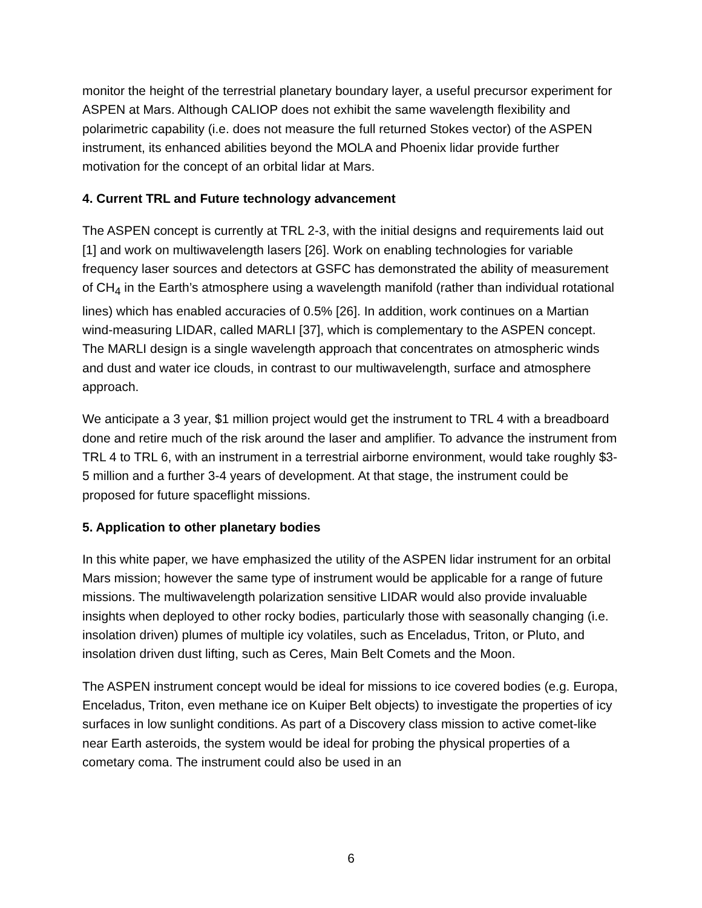monitor the height of the terrestrial planetary boundary layer, a useful precursor experiment for ASPEN at Mars. Although CALIOP does not exhibit the same wavelength flexibility and polarimetric capability (i.e. does not measure the full returned Stokes vector) of the ASPEN instrument, its enhanced abilities beyond the MOLA and Phoenix lidar provide further motivation for the concept of an orbital lidar at Mars.
4. Current TRL and Future technology advancement
The ASPEN concept is currently at TRL 2-3, with the initial designs and requirements laid out [1] and work on multiwavelength lasers [26]. Work on enabling technologies for variable frequency laser sources and detectors at GSFC has demonstrated the ability of measurement of CH<sub>4</sub> in the Earth’s atmosphere using a wavelength manifold (rather than individual rotational lines) which has enabled accuracies of 0.5% [26]. In addition, work continues on a Martian wind-measuring LIDAR, called MARLI [37], which is complementary to the ASPEN concept. The MARLI design is a single wavelength approach that concentrates on atmospheric winds and dust and water ice clouds, in contrast to our multiwavelength, surface and atmosphere approach.
We anticipate a 3 year, $1 million project would get the instrument to TRL 4 with a breadboard done and retire much of the risk around the laser and amplifier. To advance the instrument from TRL 4 to TRL 6, with an instrument in a terrestrial airborne environment, would take roughly $3-5 million and a further 3-4 years of development. At that stage, the instrument could be proposed for future spaceflight missions.
5. Application to other planetary bodies
In this white paper, we have emphasized the utility of the ASPEN lidar instrument for an orbital Mars mission; however the same type of instrument would be applicable for a range of future missions. The multiwavelength polarization sensitive LIDAR would also provide invaluable insights when deployed to other rocky bodies, particularly those with seasonally changing (i.e. insolation driven) plumes of multiple icy volatiles, such as Enceladus, Triton, or Pluto, and insolation driven dust lifting, such as Ceres, Main Belt Comets and the Moon.
The ASPEN instrument concept would be ideal for missions to ice covered bodies (e.g. Europa, Enceladus, Triton, even methane ice on Kuiper Belt objects) to investigate the properties of icy surfaces in low sunlight conditions. As part of a Discovery class mission to active comet-like near Earth asteroids, the system would be ideal for probing the physical properties of a cometary coma. The instrument could also be used in an
6